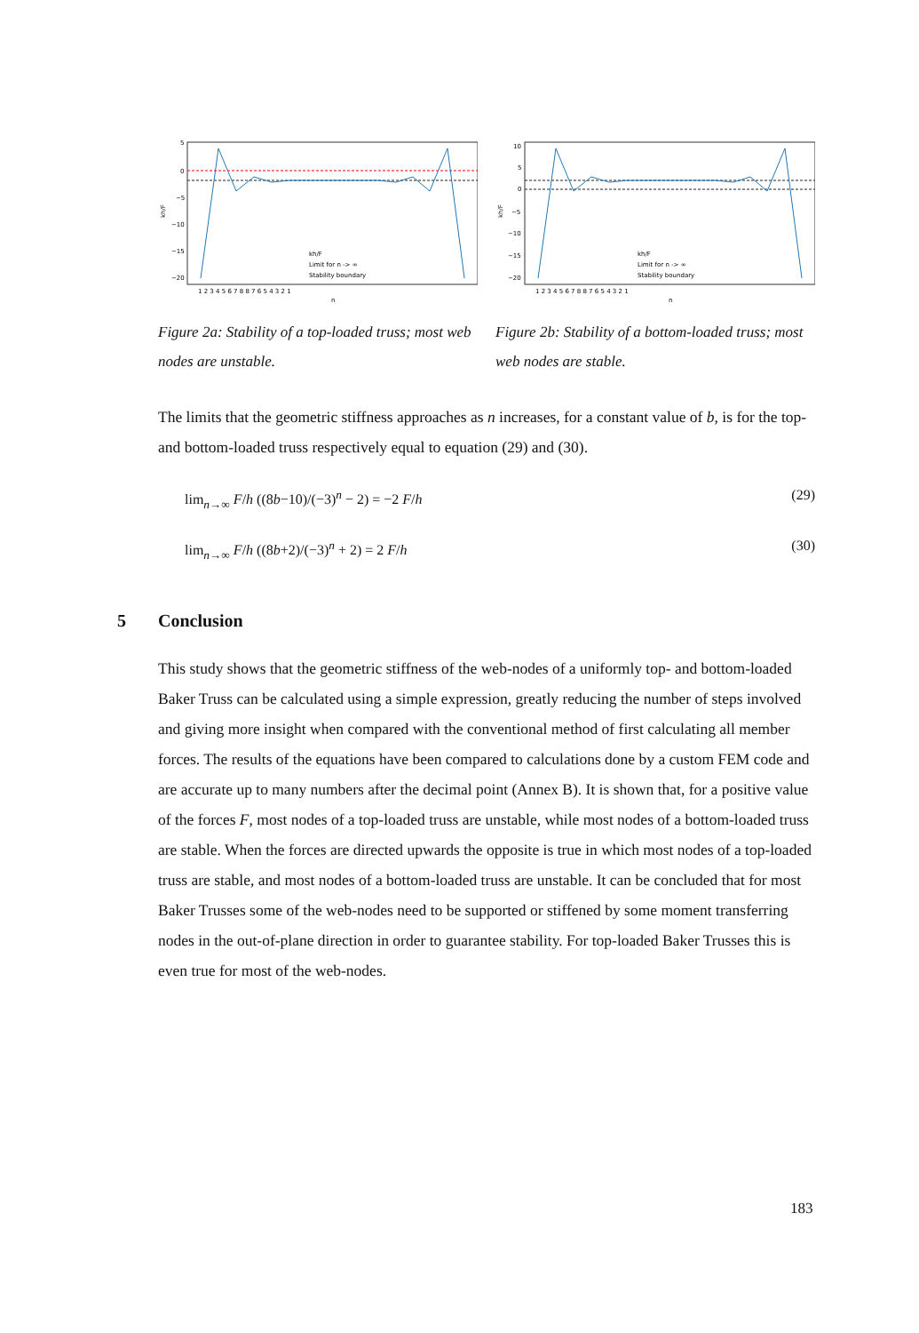5
0
−5
−10
−15
−20
kh/F
1 2 3 4 5 6 7 8 8 7 6 5 4 3 2 1
n
kh/F
Limit for n -> ∞
Stability boundary
Figure 2a: Stability of a top-loaded truss; most web nodes are unstable.
10
5
0
−5
−10
−15
−20
kh/F
1 2 3 4 5 6 7 8 8 7 6 5 4 3 2 1
n
kh/F
Limit for n -> ∞
Stability boundary
Figure 2b: Stability of a bottom-loaded truss; most web nodes are stable.
The limits that the geometric stiffness approaches as n increases, for a constant value of b, is for the top- and bottom-loaded truss respectively equal to equation (29) and (30).
lim<sub>n→∞</sub> F/h ((8b−10)/(−3)<sup>n</sup> − 2) = −2 F/h (29)
lim<sub>n→∞</sub> F/h ((8b+2)/(−3)<sup>n</sup> + 2) = 2 F/h (30)
5 Conclusion
This study shows that the geometric stiffness of the web-nodes of a uniformly top- and bottom-loaded Baker Truss can be calculated using a simple expression, greatly reducing the number of steps involved and giving more insight when compared with the conventional method of first calculating all member forces. The results of the equations have been compared to calculations done by a custom FEM code and are accurate up to many numbers after the decimal point (Annex B). It is shown that, for a positive value of the forces F, most nodes of a top-loaded truss are unstable, while most nodes of a bottom-loaded truss are stable. When the forces are directed upwards the opposite is true in which most nodes of a top-loaded truss are stable, and most nodes of a bottom-loaded truss are unstable. It can be concluded that for most Baker Trusses some of the web-nodes need to be supported or stiffened by some moment transferring nodes in the out-of-plane direction in order to guarantee stability. For top-loaded Baker Trusses this is even true for most of the web-nodes.
183